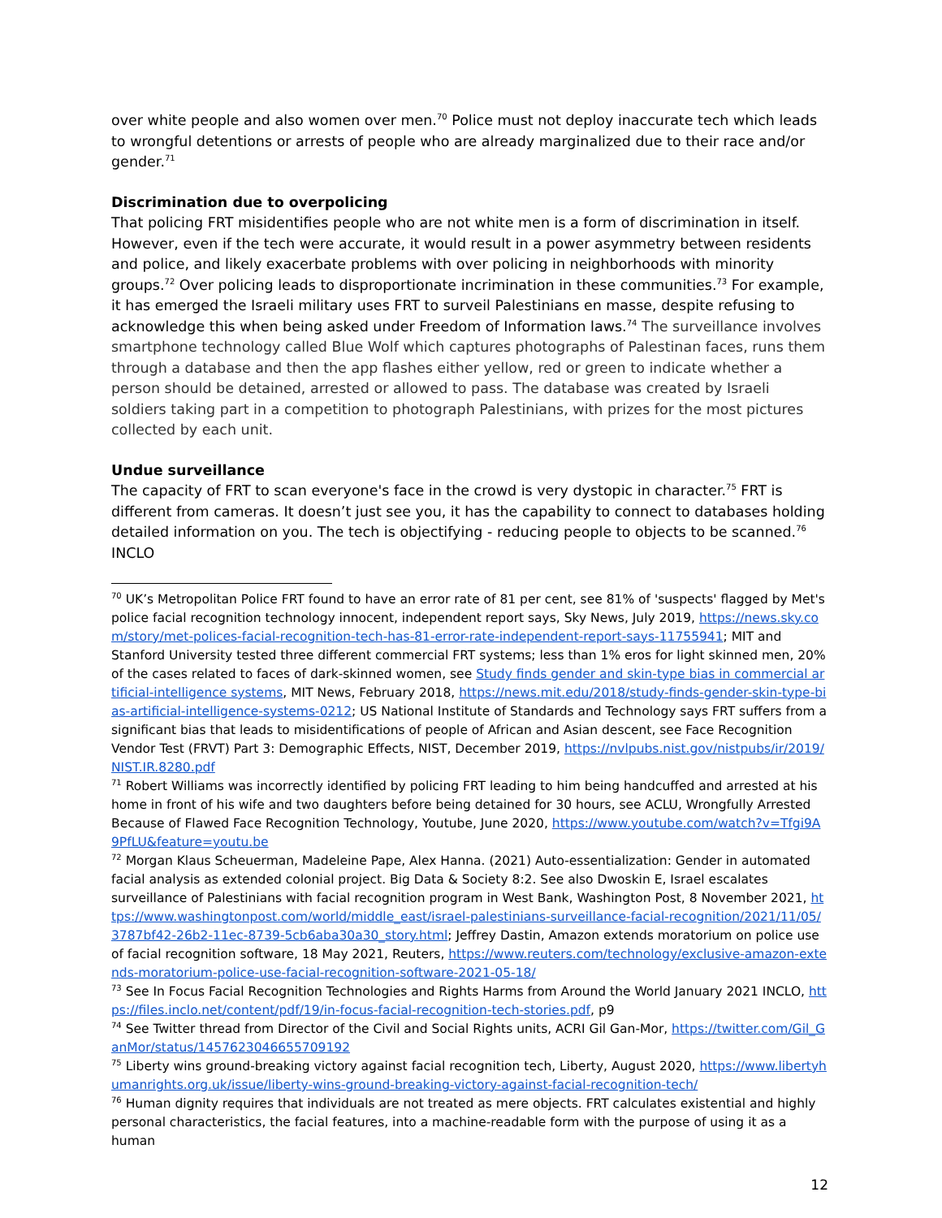over white people and also women over men.<sup>70</sup> Police must not deploy inaccurate tech which leads to wrongful detentions or arrests of people who are already marginalized due to their race and/or gender.<sup>71</sup>
Discrimination due to overpolicing
That policing FRT misidentifies people who are not white men is a form of discrimination in itself. However, even if the tech were accurate, it would result in a power asymmetry between residents and police, and likely exacerbate problems with over policing in neighborhoods with minority groups.<sup>72</sup> Over policing leads to disproportionate incrimination in these communities.<sup>73</sup> For example, it has emerged the Israeli military uses FRT to surveil Palestinians en masse, despite refusing to acknowledge this when being asked under Freedom of Information laws.<sup>74</sup> The surveillance involves smartphone technology called Blue Wolf which captures photographs of Palestinan faces, runs them through a database and then the app flashes either yellow, red or green to indicate whether a person should be detained, arrested or allowed to pass. The database was created by Israeli soldiers taking part in a competition to photograph Palestinians, with prizes for the most pictures collected by each unit.
Undue surveillance
The capacity of FRT to scan everyone's face in the crowd is very dystopic in character.<sup>75</sup> FRT is different from cameras. It doesn’t just see you, it has the capability to connect to databases holding detailed information on you. The tech is objectifying - reducing people to objects to be scanned.<sup>76</sup> INCLO
<sup>70</sup> UK’s Metropolitan Police FRT found to have an error rate of 81 per cent, see 81% of 'suspects' flagged by Met's police facial recognition technology innocent, independent report says, Sky News, July 2019, https://news.sky.com/story/met-polices-facial-recognition-tech-has-81-error-rate-independent-report-says-11755941; MIT and Stanford University tested three different commercial FRT systems; less than 1% eros for light skinned men, 20% of the cases related to faces of dark-skinned women, see Study finds gender and skin-type bias in commercial artificial-intelligence systems, MIT News, February 2018, https://news.mit.edu/2018/study-finds-gender-skin-type-bias-artificial-intelligence-systems-0212; US National Institute of Standards and Technology says FRT suffers from a significant bias that leads to misidentifications of people of African and Asian descent, see Face Recognition Vendor Test (FRVT) Part 3: Demographic Effects, NIST, December 2019, https://nvlpubs.nist.gov/nistpubs/ir/2019/NIST.IR.8280.pdf
<sup>71</sup> Robert Williams was incorrectly identified by policing FRT leading to him being handcuffed and arrested at his home in front of his wife and two daughters before being detained for 30 hours, see ACLU, Wrongfully Arrested Because of Flawed Face Recognition Technology, Youtube, June 2020, https://www.youtube.com/watch?v=Tfgi9A9PfLU&feature=youtu.be
<sup>72</sup> Morgan Klaus Scheuerman, Madeleine Pape, Alex Hanna. (2021) Auto-essentialization: Gender in automated facial analysis as extended colonial project. Big Data & Society 8:2. See also Dwoskin E, Israel escalates surveillance of Palestinians with facial recognition program in West Bank, Washington Post, 8 November 2021, https://www.washingtonpost.com/world/middle_east/israel-palestinians-surveillance-facial-recognition/2021/11/05/3787bf42-26b2-11ec-8739-5cb6aba30a30_story.html; Jeffrey Dastin, Amazon extends moratorium on police use of facial recognition software, 18 May 2021, Reuters, https://www.reuters.com/technology/exclusive-amazon-extends-moratorium-police-use-facial-recognition-software-2021-05-18/
<sup>73</sup> See In Focus Facial Recognition Technologies and Rights Harms from Around the World January 2021 INCLO, https://files.inclo.net/content/pdf/19/in-focus-facial-recognition-tech-stories.pdf, p9
<sup>74</sup> See Twitter thread from Director of the Civil and Social Rights units, ACRI Gil Gan-Mor, https://twitter.com/Gil_GanMor/status/1457623046655709192
<sup>75</sup> Liberty wins ground-breaking victory against facial recognition tech, Liberty, August 2020, https://www.libertyhumanrights.org.uk/issue/liberty-wins-ground-breaking-victory-against-facial-recognition-tech/
<sup>76</sup> Human dignity requires that individuals are not treated as mere objects. FRT calculates existential and highly personal characteristics, the facial features, into a machine-readable form with the purpose of using it as a human
12